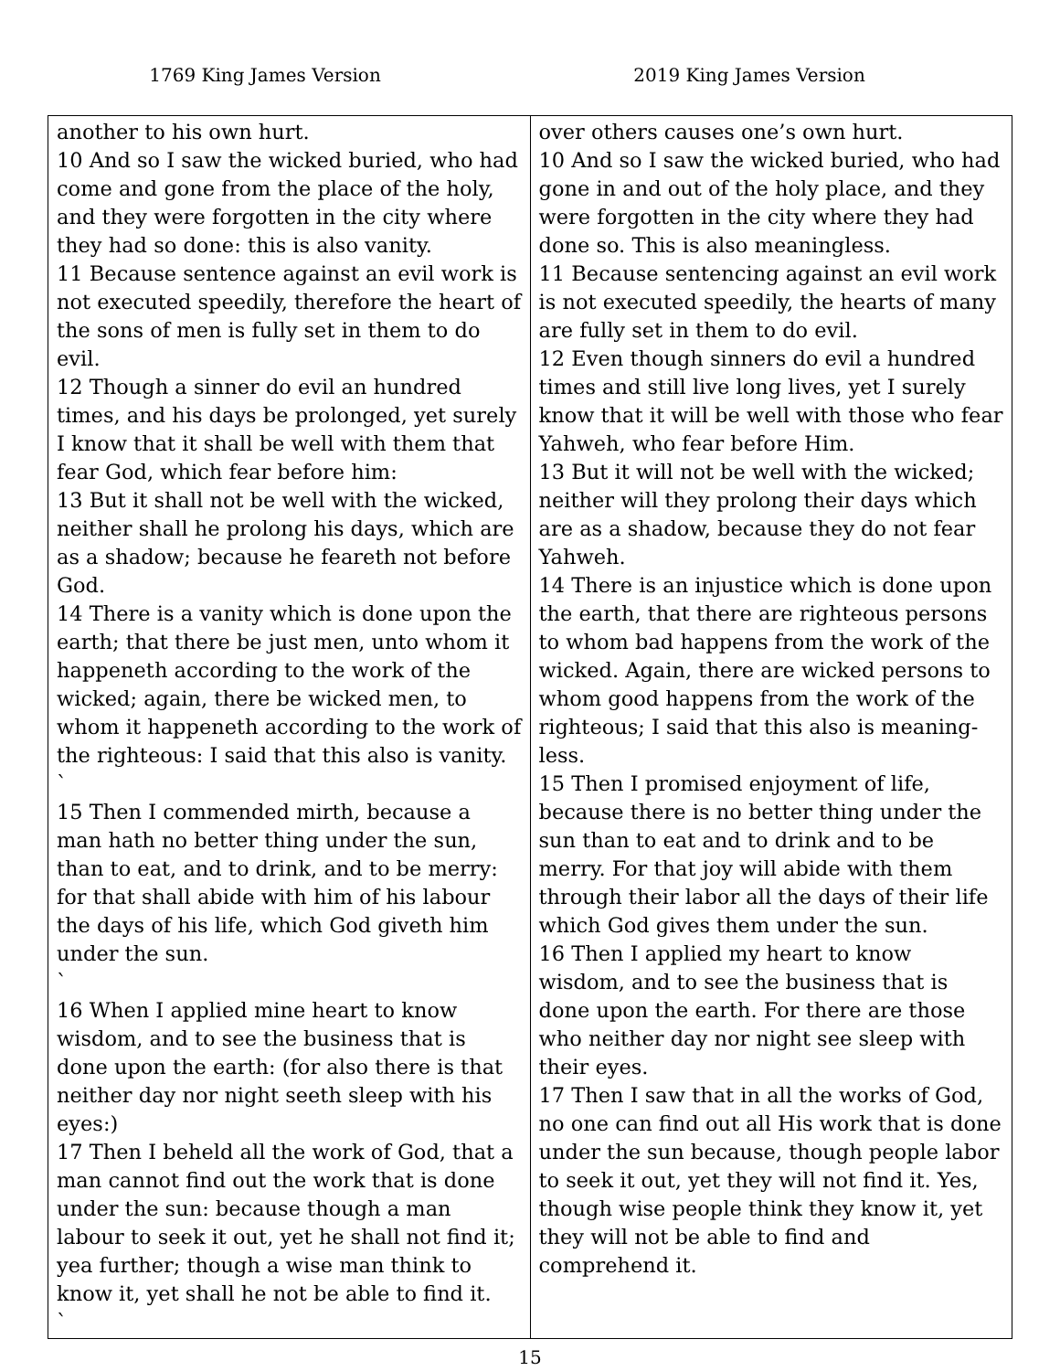1769 King James Version 2019 King James Version
| another to his own hurt. 10 And so I saw the wicked buried, who had come and gone from the place of the holy, and they were forgotten in the city where they had so done: this is also vanity. 11 Because sentence against an evil work is not executed speedily, therefore the heart of the sons of men is fully set in them to do evil. 12 Though a sinner do evil an hundred times, and his days be prolonged, yet surely I know that it shall be well with them that fear God, which fear before him: 13 But it shall not be well with the wicked, neither shall he prolong his days, which are as a shadow; because he feareth not before God. 14 There is a vanity which is done upon the earth; that there be just men, unto whom it happeneth according to the work of the wicked; again, there be wicked men, to whom it happeneth according to the work of the righteous: I said that this also is vanity. ` 15 Then I commended mirth, because a man hath no better thing under the sun, than to eat, and to drink, and to be merry: for that shall abide with him of his labour the days of his life, which God giveth him under the sun. ` 16 When I applied mine heart to know wisdom, and to see the business that is done upon the earth: (for also there is that neither day nor night seeth sleep with his eyes:) 17 Then I beheld all the work of God, that a man cannot find out the work that is done under the sun: because though a man labour to seek it out, yet he shall not find it; yea further; though a wise man think to know it, yet shall he not be able to find it. ` | over others causes one’s own hurt. 10 And so I saw the wicked buried, who had gone in and out of the holy place, and they were forgotten in the city where they had done so. This is also meaningless. 11 Because sentencing against an evil work is not executed speedily, the hearts of many are fully set in them to do evil. 12 Even though sinners do evil a hundred times and still live long lives, yet I surely know that it will be well with those who fear Yahweh, who fear before Him. 13 But it will not be well with the wicked; neither will they prolong their days which are as a shadow, because they do not fear Yahweh. 14 There is an injustice which is done upon the earth, that there are righteous persons to whom bad happens from the work of the wicked. Again, there are wicked persons to whom good happens from the work of the righteous; I said that this also is meaning-less. 15 Then I promised enjoyment of life, because there is no better thing under the sun than to eat and to drink and to be merry. For that joy will abide with them through their labor all the days of their life which God gives them under the sun. 16 Then I applied my heart to know wisdom, and to see the business that is done upon the earth. For there are those who neither day nor night see sleep with their eyes. 17 Then I saw that in all the works of God, no one can find out all His work that is done under the sun because, though people labor to seek it out, yet they will not find it. Yes, though wise people think they know it, yet they will not be able to find and comprehend it. |
15